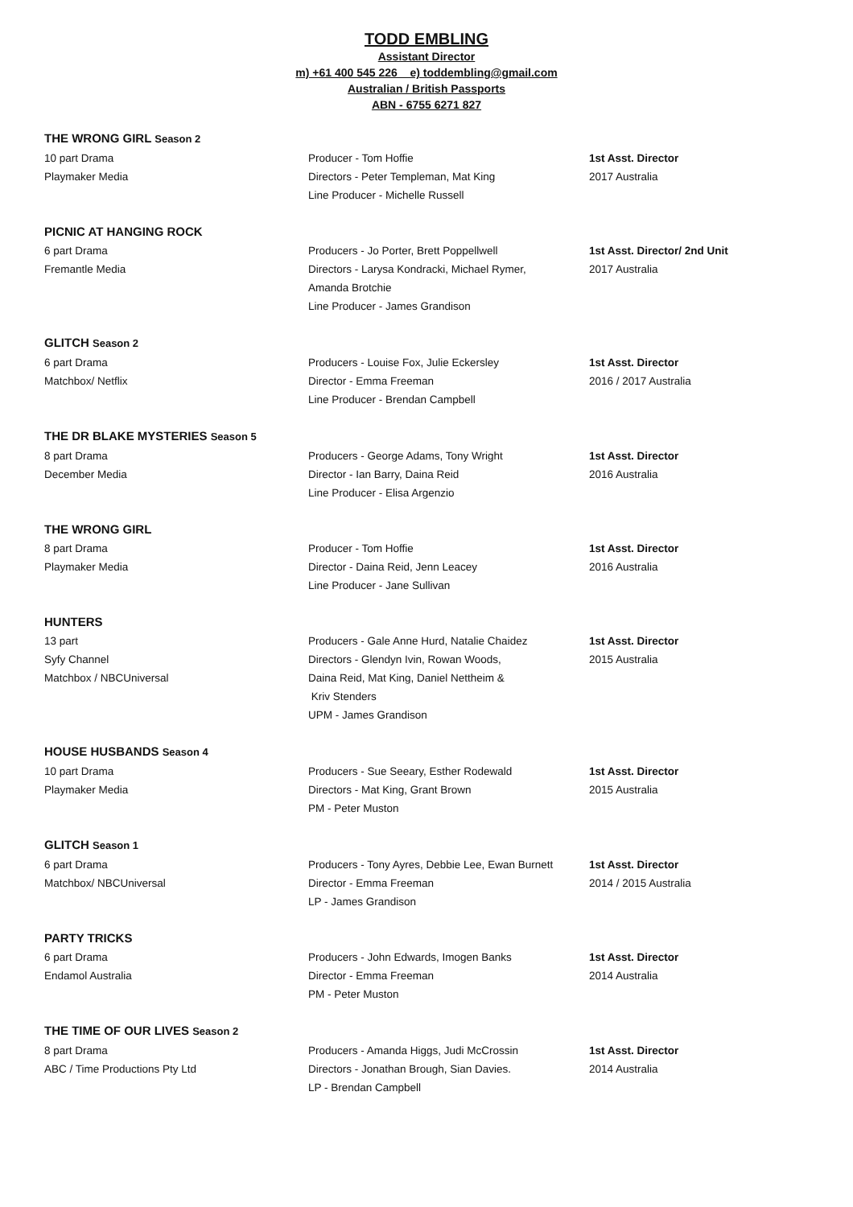TODD EMBLING
Assistant Director
m) +61 400 545 226 e) toddembling@gmail.com
Australian / British Passports
ABN - 6755 6271 827
THE WRONG GIRL Season 2
| 10 part Drama | Producer - Tom Hoffie | 1st Asst. Director |
| Playmaker Media | Directors - Peter Templeman, Mat King | 2017 Australia |
| | Line Producer - Michelle Russell | |
PICNIC AT HANGING ROCK
| 6 part Drama | Producers - Jo Porter, Brett Poppellwell | 1st Asst. Director/ 2nd Unit |
| Fremantle Media | Directors - Larysa Kondracki, Michael Rymer, | 2017 Australia |
| | Amanda Brotchie | |
| | Line Producer - James Grandison | |
GLITCH Season 2
| 6 part Drama | Producers - Louise Fox, Julie Eckersley | 1st Asst. Director |
| Matchbox/ Netflix | Director - Emma Freeman | 2016 / 2017 Australia |
| | Line Producer - Brendan Campbell | |
THE DR BLAKE MYSTERIES Season 5
| 8 part Drama | Producers - George Adams, Tony Wright | 1st Asst. Director |
| December Media | Director - Ian Barry, Daina Reid | 2016 Australia |
| | Line Producer - Elisa Argenzio | |
THE WRONG GIRL
| 8 part Drama | Producer - Tom Hoffie | 1st Asst. Director |
| Playmaker Media | Director - Daina Reid, Jenn Leacey | 2016 Australia |
| | Line Producer - Jane Sullivan | |
HUNTERS
| 13 part | Producers - Gale Anne Hurd, Natalie Chaidez | 1st Asst. Director |
| Syfy Channel | Directors - Glendyn Ivin, Rowan Woods, | 2015 Australia |
| Matchbox / NBCUniversal | Daina Reid, Mat King, Daniel Nettheim & | |
| | Kriv Stenders | |
| | UPM - James Grandison | |
HOUSE HUSBANDS Season 4
| 10 part Drama | Producers - Sue Seeary, Esther Rodewald | 1st Asst. Director |
| Playmaker Media | Directors - Mat King, Grant Brown | 2015 Australia |
| | PM - Peter Muston | |
GLITCH Season 1
| 6 part Drama | Producers - Tony Ayres, Debbie Lee, Ewan Burnett | 1st Asst. Director |
| Matchbox/ NBCUniversal | Director - Emma Freeman | 2014 / 2015 Australia |
| | LP - James Grandison | |
PARTY TRICKS
| 6 part Drama | Producers - John Edwards, Imogen Banks | 1st Asst. Director |
| Endamol Australia | Director - Emma Freeman | 2014 Australia |
| | PM - Peter Muston | |
THE TIME OF OUR LIVES Season 2
| 8 part Drama | Producers - Amanda Higgs, Judi McCrossin | 1st Asst. Director |
| ABC / Time Productions Pty Ltd | Directors - Jonathan Brough, Sian Davies. | 2014 Australia |
| | LP - Brendan Campbell | |